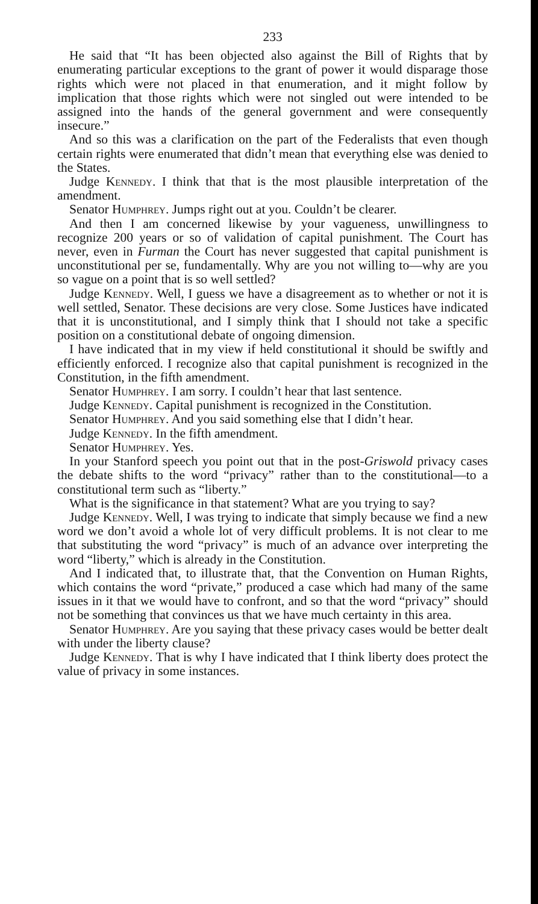233
He said that “It has been objected also against the Bill of Rights that by enumerating particular exceptions to the grant of power it would disparage those rights which were not placed in that enumeration, and it might follow by implication that those rights which were not singled out were intended to be assigned into the hands of the general government and were consequently insecure.”
And so this was a clarification on the part of the Federalists that even though certain rights were enumerated that didn’t mean that everything else was denied to the States.
Judge Kennedy. I think that that is the most plausible interpretation of the amendment.
Senator Humphrey. Jumps right out at you. Couldn’t be clearer.
And then I am concerned likewise by your vagueness, unwillingness to recognize 200 years or so of validation of capital punishment. The Court has never, even in Furman the Court has never suggested that capital punishment is unconstitutional per se, fundamentally. Why are you not willing to—why are you so vague on a point that is so well settled?
Judge Kennedy. Well, I guess we have a disagreement as to whether or not it is well settled, Senator. These decisions are very close. Some Justices have indicated that it is unconstitutional, and I simply think that I should not take a specific position on a constitutional debate of ongoing dimension.
I have indicated that in my view if held constitutional it should be swiftly and efficiently enforced. I recognize also that capital punishment is recognized in the Constitution, in the fifth amendment.
Senator Humphrey. I am sorry. I couldn’t hear that last sentence.
Judge Kennedy. Capital punishment is recognized in the Constitution.
Senator Humphrey. And you said something else that I didn’t hear.
Judge Kennedy. In the fifth amendment.
Senator Humphrey. Yes.
In your Stanford speech you point out that in the post-Griswold privacy cases the debate shifts to the word “privacy” rather than to the constitutional—to a constitutional term such as “liberty.”
What is the significance in that statement? What are you trying to say?
Judge Kennedy. Well, I was trying to indicate that simply because we find a new word we don’t avoid a whole lot of very difficult problems. It is not clear to me that substituting the word “privacy” is much of an advance over interpreting the word “liberty,” which is already in the Constitution.
And I indicated that, to illustrate that, that the Convention on Human Rights, which contains the word “private,” produced a case which had many of the same issues in it that we would have to confront, and so that the word “privacy” should not be something that convinces us that we have much certainty in this area.
Senator Humphrey. Are you saying that these privacy cases would be better dealt with under the liberty clause?
Judge Kennedy. That is why I have indicated that I think liberty does protect the value of privacy in some instances.